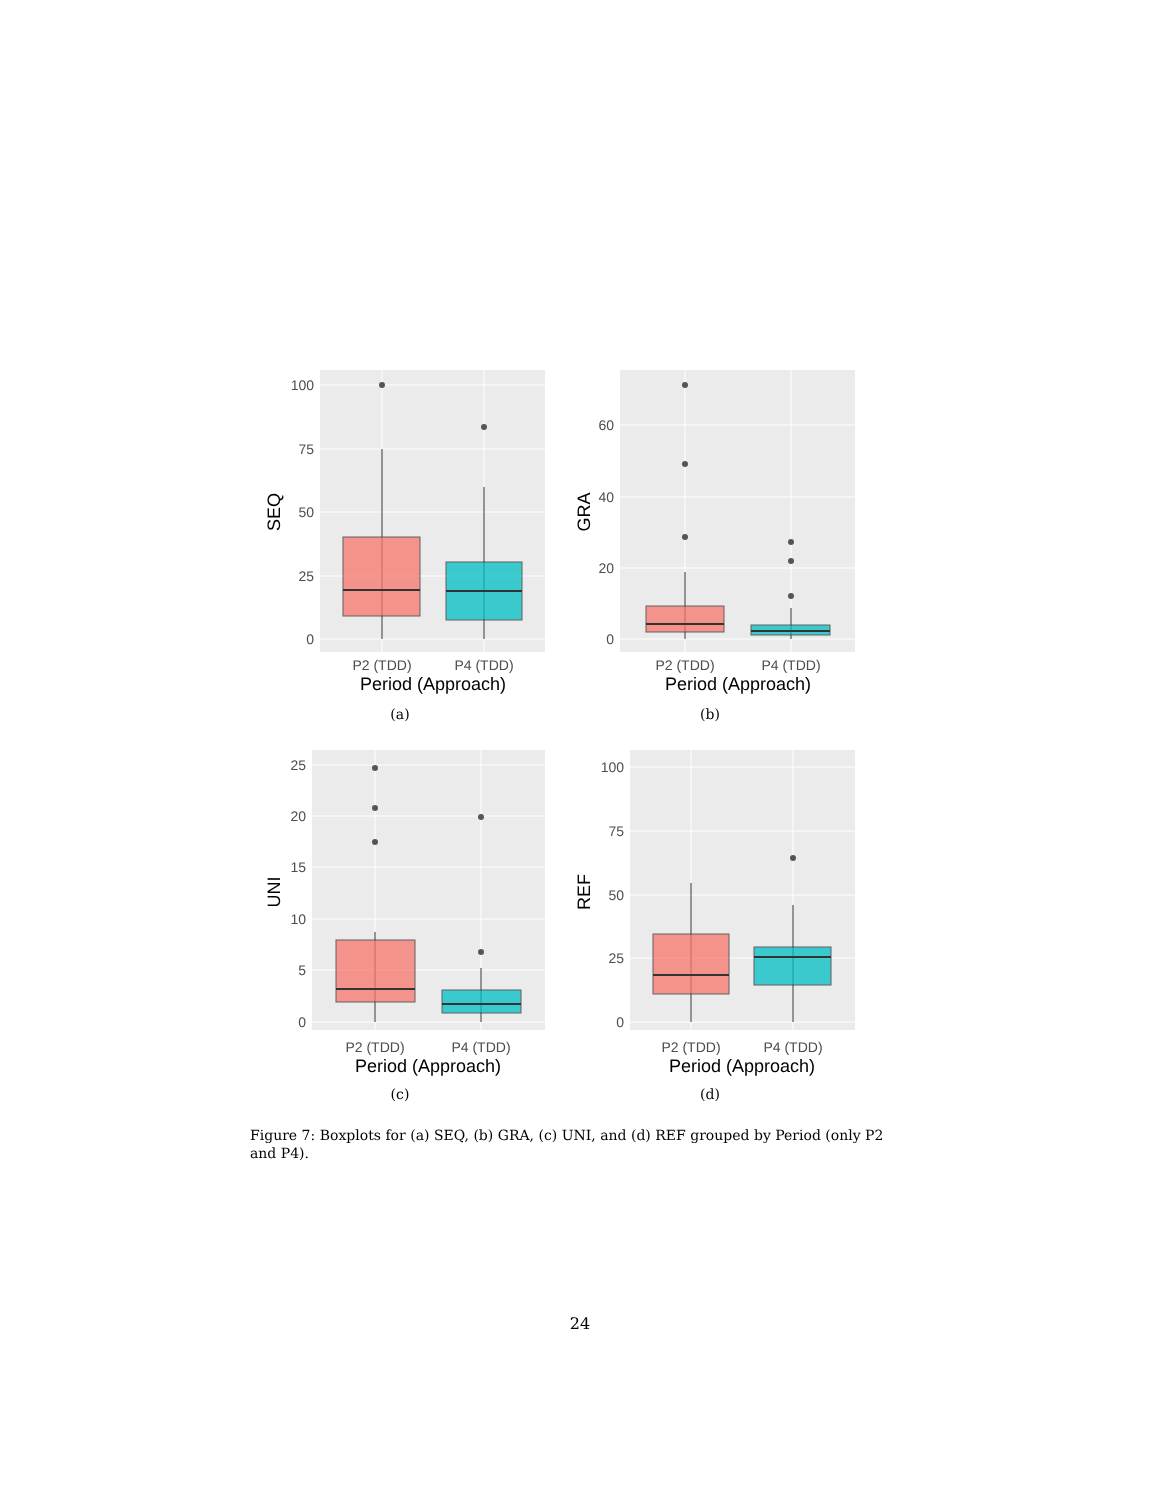100
75
50
25
0
P2 (TDD)
P4 (TDD)
Period (Approach)
SEQ
(a)
60
40
20
0
P2 (TDD)
P4 (TDD)
Period (Approach)
GRA
(b)
25
20
15
10
5
0
P2 (TDD)
P4 (TDD)
Period (Approach)
UNI
(c)
100
75
50
25
0
P2 (TDD)
P4 (TDD)
Period (Approach)
REF
(d)
Figure 7: Boxplots for (a) SEQ, (b) GRA, (c) UNI, and (d) REF grouped by Period (only P2 and P4).
24